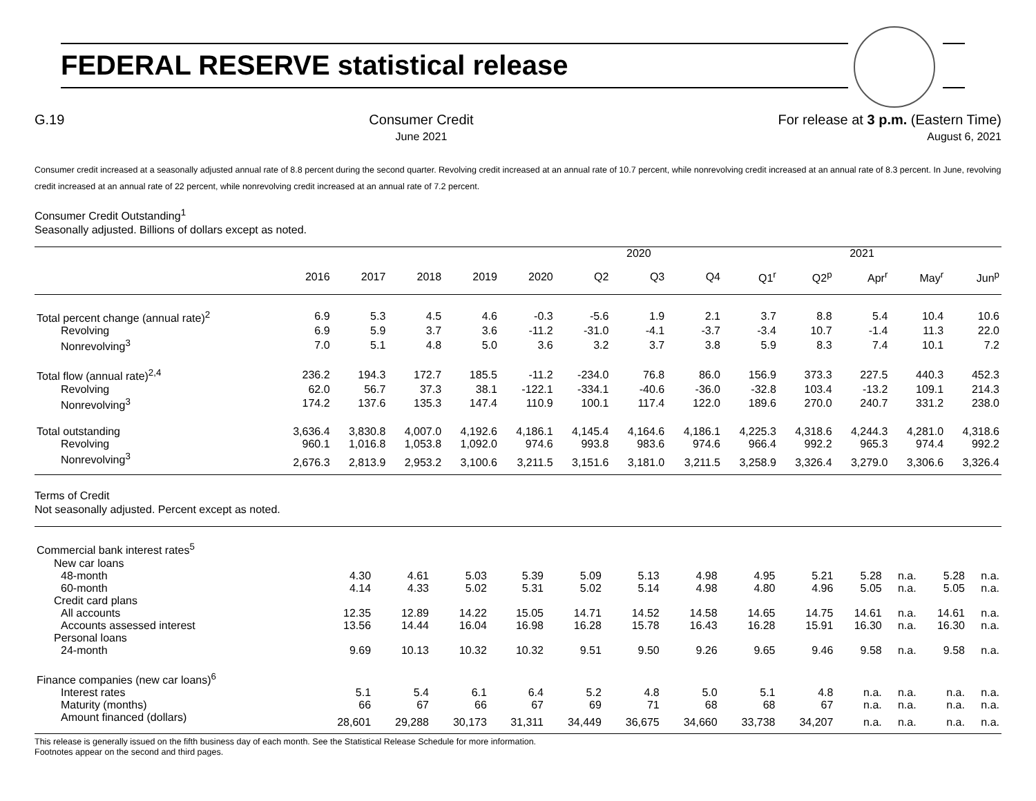FEDERAL RESERVE statistical release
G.19 Consumer Credit
June 2021
For release at 3 p.m. (Eastern Time)
August 6, 2021
Consumer credit increased at a seasonally adjusted annual rate of 8.8 percent during the second quarter. Revolving credit increased at an annual rate of 10.7 percent, while nonrevolving credit increased at an annual rate of 8.3 percent. In June, revolving credit increased at an annual rate of 22 percent, while nonrevolving credit increased at an annual rate of 7.2 percent.
Consumer Credit Outstanding<sup>1</sup>
Seasonally adjusted. Billions of dollars except as noted.
| | | | | | | 2020 | | | 2021 | | | | |
| --- | --- | --- | --- | --- | --- | --- | --- | --- | --- | --- | --- | --- | --- |
| | 2016 | 2017 | 2018 | 2019 | 2020 | Q2 | Q3 | Q4 | Q1<sup>r</sup> | Q2<sup>p</sup> | Apr<sup>r</sup> | May<sup>r</sup> | Jun<sup>p</sup> |
| Total percent change (annual rate)<sup>2</sup> | 6.9 | 5.3 | 4.5 | 4.6 | -0.3 | -5.6 | 1.9 | 2.1 | 3.7 | 8.8 | 5.4 | 10.4 | 10.6 |
| Revolving | 6.9 | 5.9 | 3.7 | 3.6 | -11.2 | -31.0 | -4.1 | -3.7 | -3.4 | 10.7 | -1.4 | 11.3 | 22.0 |
| Nonrevolving<sup>3</sup> | 7.0 | 5.1 | 4.8 | 5.0 | 3.6 | 3.2 | 3.7 | 3.8 | 5.9 | 8.3 | 7.4 | 10.1 | 7.2 |
| Total flow (annual rate)<sup>2,4</sup> | 236.2 | 194.3 | 172.7 | 185.5 | -11.2 | -234.0 | 76.8 | 86.0 | 156.9 | 373.3 | 227.5 | 440.3 | 452.3 |
| Revolving | 62.0 | 56.7 | 37.3 | 38.1 | -122.1 | -334.1 | -40.6 | -36.0 | -32.8 | 103.4 | -13.2 | 109.1 | 214.3 |
| Nonrevolving<sup>3</sup> | 174.2 | 137.6 | 135.3 | 147.4 | 110.9 | 100.1 | 117.4 | 122.0 | 189.6 | 270.0 | 240.7 | 331.2 | 238.0 |
| Total outstanding | 3,636.4 | 3,830.8 | 4,007.0 | 4,192.6 | 4,186.1 | 4,145.4 | 4,164.6 | 4,186.1 | 4,225.3 | 4,318.6 | 4,244.3 | 4,281.0 | 4,318.6 |
| Revolving | 960.1 | 1,016.8 | 1,053.8 | 1,092.0 | 974.6 | 993.8 | 983.6 | 974.6 | 966.4 | 992.2 | 965.3 | 974.4 | 992.2 |
| Nonrevolving<sup>3</sup> | 2,676.3 | 2,813.9 | 2,953.2 | 3,100.6 | 3,211.5 | 3,151.6 | 3,181.0 | 3,211.5 | 3,258.9 | 3,326.4 | 3,279.0 | 3,306.6 | 3,326.4 |
Terms of Credit
Not seasonally adjusted. Percent except as noted.
| Commercial bank interest rates<sup>5</sup> | | | | | | | | | | | | | |
| New car loans | | | | | | | | | | | | | |
| 48-month | 4.30 | 4.61 | 5.03 | 5.39 | 5.09 | 5.13 | 4.98 | 4.95 | 5.21 | 5.28 | n.a. | 5.28 | n.a. |
| 60-month | 4.14 | 4.33 | 5.02 | 5.31 | 5.02 | 5.14 | 4.98 | 4.80 | 4.96 | 5.05 | n.a. | 5.05 | n.a. |
| Credit card plans | | | | | | | | | | | | | |
| All accounts | 12.35 | 12.89 | 14.22 | 15.05 | 14.71 | 14.52 | 14.58 | 14.65 | 14.75 | 14.61 | n.a. | 14.61 | n.a. |
| Accounts assessed interest | 13.56 | 14.44 | 16.04 | 16.98 | 16.28 | 15.78 | 16.43 | 16.28 | 15.91 | 16.30 | n.a. | 16.30 | n.a. |
| Personal loans | | | | | | | | | | | | | |
| 24-month | 9.69 | 10.13 | 10.32 | 10.32 | 9.51 | 9.50 | 9.26 | 9.65 | 9.46 | 9.58 | n.a. | 9.58 | n.a. |
| Finance companies (new car loans)<sup>6</sup> | | | | | | | | | | | | | |
| Interest rates | 5.1 | 5.4 | 6.1 | 6.4 | 5.2 | 4.8 | 5.0 | 5.1 | 4.8 | n.a. | n.a. | n.a. | n.a. |
| Maturity (months) | 66 | 67 | 66 | 67 | 69 | 71 | 68 | 68 | 67 | n.a. | n.a. | n.a. | n.a. |
| Amount financed (dollars) | 28,601 | 29,288 | 30,173 | 31,311 | 34,449 | 36,675 | 34,660 | 33,738 | 34,207 | n.a. | n.a. | n.a. | n.a. |
This release is generally issued on the fifth business day of each month. See the Statistical Release Schedule for more information.
Footnotes appear on the second and third pages.